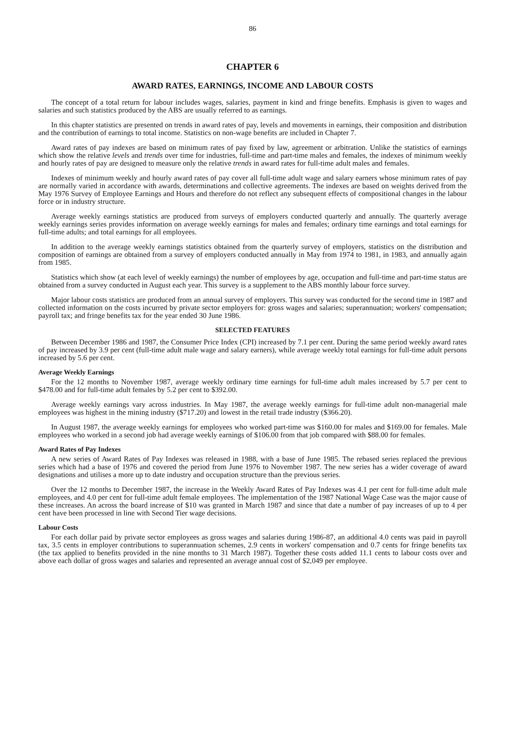86
CHAPTER 6
AWARD RATES, EARNINGS, INCOME AND LABOUR COSTS
The concept of a total return for labour includes wages, salaries, payment in kind and fringe benefits. Emphasis is given to wages and salaries and such statistics produced by the ABS are usually referred to as earnings.
In this chapter statistics are presented on trends in award rates of pay, levels and movements in earnings, their composition and distribution and the contribution of earnings to total income. Statistics on non-wage benefits are included in Chapter 7.
Award rates of pay indexes are based on minimum rates of pay fixed by law, agreement or arbitration. Unlike the statistics of earnings which show the relative levels and trends over time for industries, full-time and part-time males and females, the indexes of minimum weekly and hourly rates of pay are designed to measure only the relative trends in award rates for full-time adult males and females.
Indexes of minimum weekly and hourly award rates of pay cover all full-time adult wage and salary earners whose minimum rates of pay are normally varied in accordance with awards, determinations and collective agreements. The indexes are based on weights derived from the May 1976 Survey of Employee Earnings and Hours and therefore do not reflect any subsequent effects of compositional changes in the labour force or in industry structure.
Average weekly earnings statistics are produced from surveys of employers conducted quarterly and annually. The quarterly average weekly earnings series provides information on average weekly earnings for males and females; ordinary time earnings and total earnings for full-time adults; and total earnings for all employees.
In addition to the average weekly earnings statistics obtained from the quarterly survey of employers, statistics on the distribution and composition of earnings are obtained from a survey of employers conducted annually in May from 1974 to 1981, in 1983, and annually again from 1985.
Statistics which show (at each level of weekly earnings) the number of employees by age, occupation and full-time and part-time status are obtained from a survey conducted in August each year. This survey is a supplement to the ABS monthly labour force survey.
Major labour costs statistics are produced from an annual survey of employers. This survey was conducted for the second time in 1987 and collected information on the costs incurred by private sector employers for: gross wages and salaries; superannuation; workers' compensation; payroll tax; and fringe benefits tax for the year ended 30 June 1986.
SELECTED FEATURES
Between December 1986 and 1987, the Consumer Price Index (CPI) increased by 7.1 per cent. During the same period weekly award rates of pay increased by 3.9 per cent (full-time adult male wage and salary earners), while average weekly total earnings for full-time adult persons increased by 5.6 per cent.
Average Weekly Earnings
For the 12 months to November 1987, average weekly ordinary time earnings for full-time adult males increased by 5.7 per cent to $478.00 and for full-time adult females by 5.2 per cent to $392.00.
Average weekly earnings vary across industries. In May 1987, the average weekly earnings for full-time adult non-managerial male employees was highest in the mining industry ($717.20) and lowest in the retail trade industry ($366.20).
In August 1987, the average weekly earnings for employees who worked part-time was $160.00 for males and $169.00 for females. Male employees who worked in a second job had average weekly earnings of $106.00 from that job compared with $88.00 for females.
Award Rates of Pay Indexes
A new series of Award Rates of Pay Indexes was released in 1988, with a base of June 1985. The rebased series replaced the previous series which had a base of 1976 and covered the period from June 1976 to November 1987. The new series has a wider coverage of award designations and utilises a more up to date industry and occupation structure than the previous series.
Over the 12 months to December 1987, the increase in the Weekly Award Rates of Pay Indexes was 4.1 per cent for full-time adult male employees, and 4.0 per cent for full-time adult female employees. The implementation of the 1987 National Wage Case was the major cause of these increases. An across the board increase of $10 was granted in March 1987 and since that date a number of pay increases of up to 4 per cent have been processed in line with Second Tier wage decisions.
Labour Costs
For each dollar paid by private sector employees as gross wages and salaries during 1986-87, an additional 4.0 cents was paid in payroll tax, 3.5 cents in employer contributions to superannuation schemes, 2.9 cents in workers' compensation and 0.7 cents for fringe benefits tax (the tax applied to benefits provided in the nine months to 31 March 1987). Together these costs added 11.1 cents to labour costs over and above each dollar of gross wages and salaries and represented an average annual cost of $2,049 per employee.